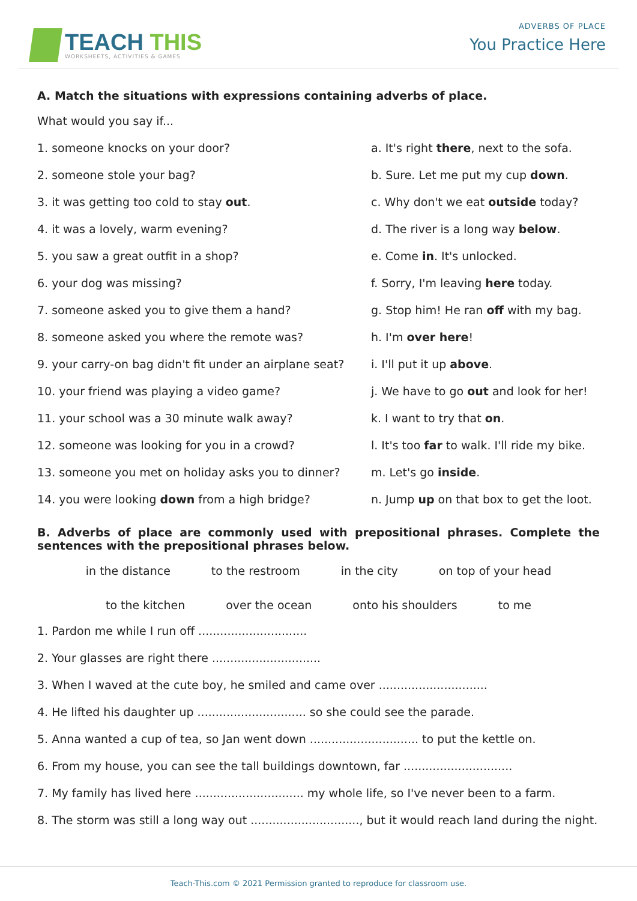TEACH THIS
WORKSHEETS, ACTIVITIES & GAMES
ADVERBS OF PLACE
You Practice Here
A. Match the situations with expressions containing adverbs of place.
What would you say if...
1. someone knocks on your door? a. It's right there, next to the sofa.
2. someone stole your bag? b. Sure. Let me put my cup down.
3. it was getting too cold to stay out. c. Why don't we eat outside today?
4. it was a lovely, warm evening? d. The river is a long way below.
5. you saw a great outfit in a shop? e. Come in. It's unlocked.
6. your dog was missing? f. Sorry, I'm leaving here today.
7. someone asked you to give them a hand? g. Stop him! He ran off with my bag.
8. someone asked you where the remote was? h. I'm over here!
9. your carry-on bag didn't fit under an airplane seat?
i. I'll put it up above.
10. your friend was playing a video game? j. We have to go out and look for her!
11. your school was a 30 minute walk away? k. I want to try that on.
12. someone was looking for you in a crowd? l. It's too far to walk. I'll ride my bike.
13. someone you met on holiday asks you to dinner?
m. Let's go inside.
14. you were looking down from a high bridge? n. Jump up on that box to get the loot.
B. Adverbs of place are commonly used with prepositional phrases. Complete the sentences with the prepositional phrases below.
in the distance to the restroom in the city on top of your head
to the kitchen over the ocean onto his shoulders to me
1. Pardon me while I run off ..............................
2. Your glasses are right there ..............................
3. When I waved at the cute boy, he smiled and came over ..............................
4. He lifted his daughter up .............................. so she could see the parade.
5. Anna wanted a cup of tea, so Jan went down .............................. to put the kettle on.
6. From my house, you can see the tall buildings downtown, far ..............................
7. My family has lived here .............................. my whole life, so I've never been to a farm.
8. The storm was still a long way out .............................., but it would reach land during the night.
Teach-This.com © 2021 Permission granted to reproduce for classroom use.